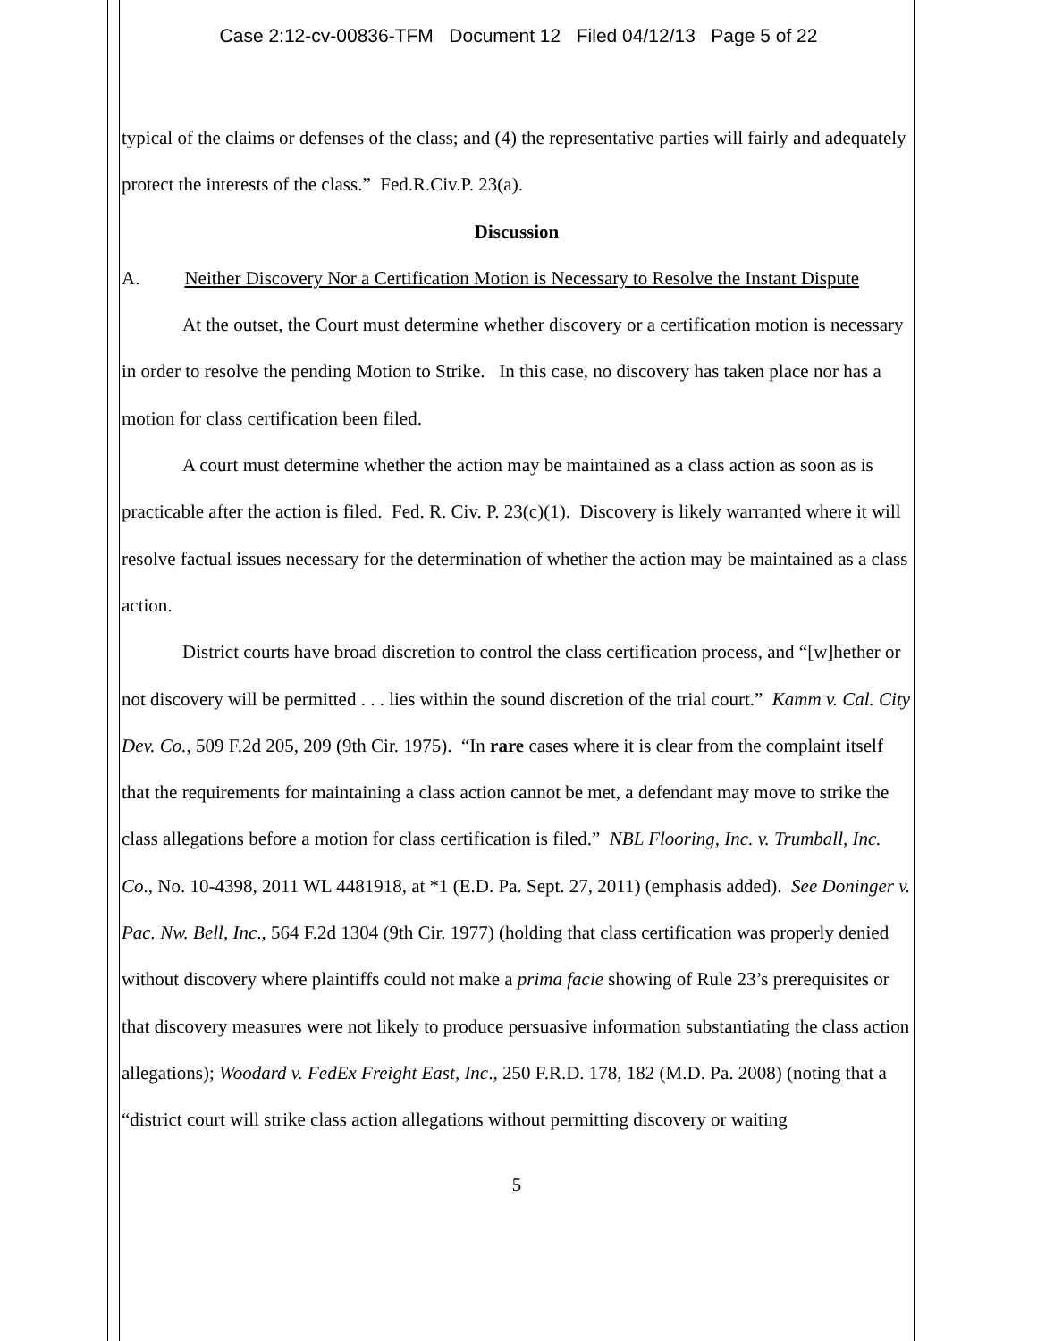Case 2:12-cv-00836-TFM Document 12 Filed 04/12/13 Page 5 of 22
typical of the claims or defenses of the class; and (4) the representative parties will fairly and adequately protect the interests of the class.” Fed.R.Civ.P. 23(a).
Discussion
A. Neither Discovery Nor a Certification Motion is Necessary to Resolve the Instant Dispute
At the outset, the Court must determine whether discovery or a certification motion is necessary in order to resolve the pending Motion to Strike. In this case, no discovery has taken place nor has a motion for class certification been filed.
A court must determine whether the action may be maintained as a class action as soon as is practicable after the action is filed. Fed. R. Civ. P. 23(c)(1). Discovery is likely warranted where it will resolve factual issues necessary for the determination of whether the action may be maintained as a class action.
District courts have broad discretion to control the class certification process, and “[w]hether or not discovery will be permitted . . . lies within the sound discretion of the trial court.” Kamm v. Cal. City Dev. Co., 509 F.2d 205, 209 (9th Cir. 1975). “In rare cases where it is clear from the complaint itself that the requirements for maintaining a class action cannot be met, a defendant may move to strike the class allegations before a motion for class certification is filed.” NBL Flooring, Inc. v. Trumball, Inc. Co., No. 10-4398, 2011 WL 4481918, at *1 (E.D. Pa. Sept. 27, 2011) (emphasis added). See Doninger v. Pac. Nw. Bell, Inc., 564 F.2d 1304 (9th Cir. 1977) (holding that class certification was properly denied without discovery where plaintiffs could not make a prima facie showing of Rule 23’s prerequisites or that discovery measures were not likely to produce persuasive information substantiating the class action allegations); Woodard v. FedEx Freight East, Inc., 250 F.R.D. 178, 182 (M.D. Pa. 2008) (noting that a “district court will strike class action allegations without permitting discovery or waiting
5